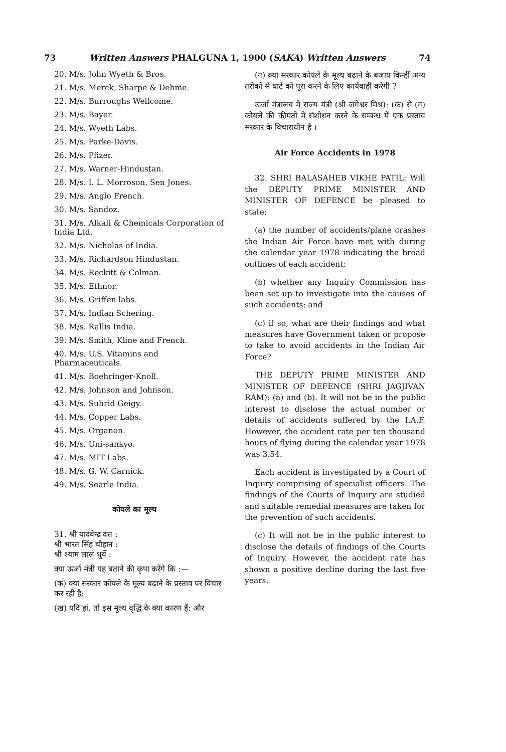73 Written Answers PHALGUNA 1, 1900 (SAKA) Written Answers 74
20. M/s. John Wyeth & Bros.
21. M/s. Merck, Sharpe & Dehme.
22. M/s. Burroughs Wellcome.
23. M/s. Bayer.
24. M/s. Wyeth Labs.
25. M/s. Parke-Davis.
26. M/s. Pfizer.
27. M/s. Warner-Hindustan.
28. M/s. I. L. Morroson, Sen Jones.
29. M/s. Anglo French.
30. M/s. Sandoz.
31. M/s. Alkali & Chemicals Corporation of India Ltd.
32. M/s. Nicholas of India.
33. M/s. Richardson Hindustan.
34. M/s. Reckitt & Colman.
35. M/s. Ethnor.
36. M/s. Griffen labs.
37. M/s. Indian Schering.
38. M/s. Rallis India.
39. M/s. Smith, Kline and French.
40. M/s. U.S. Vitamins and Pharmaceuticals.
41. M/s. Boehringer-Knoll.
42. M/s. Johnson and Johnson.
43. M/s. Suhrid Geigy.
44. M/s. Copper Labs.
45. M/s. Organon.
46. M/s. Uni-sankyo.
47. M/s. MIT Labs.
48. M/s. G. W. Carnick.
49. M/s. Searle India.
कोयले का मूल्य
31. श्री यादवेन्द्र दत्त :
श्री भारत सिंह चौहान :
श्री श्याम लाल धुर्वे :
क्या ऊर्जा मंत्री यह बताने की कृपा करेंगे कि :—
(क) क्या सरकार कोयले के मूल्य बढ़ाने के प्रस्ताव पर विचार कर रही है;
(ख) यदि हां, तो इस मूल्य वृद्धि के क्या कारण हैं; और
(ग) क्या सरकार कोयले के मूल्य बढ़ाने के बजाय किन्हीं अन्य तरीकों से घाटे को पूरा करने के लिए कार्यवाही करेगी ?
ऊर्जा मंत्रालय में राज्य मंत्री (श्री जगेश्वर मिश्र): (क) से (ग) कोयले की कीमतों में संशोधन करने के सम्बन्ध में एक प्रस्ताव सरकार के विचाराधीन है ।
Air Force Accidents in 1978
32. SHRI BALASAHEB VIKHE PATIL: Will the DEPUTY PRIME MINISTER AND MINISTER OF DEFENCE be pleased to state:
(a) the number of accidents/plane crashes the Indian Air Force have met with during the calendar year 1978 indicating the broad outlines of each accident;
(b) whether any Inquiry Commission has been set up to investigate into the causes of such accidents; and
(c) if so, what are their findings and what measures have Government taken or propose to take to avoid accidents in the Indian Air Force?
THE DEPUTY PRIME MINISTER AND MINISTER OF DEFENCE (SHRI JAGJIVAN RAM): (a) and (b). It will not be in the public interest to disclose the actual number or details of accidents suffered by the I.A.F. However, the accident rate per ten thousand hours of flying during the calendar year 1978 was 3.54.
Each accident is investigated by a Court of Inquiry comprising of specialist officers. The findings of the Courts of Inquiry are studied and suitable remedial measures are taken for the prevention of such accidents.
(c) It will not be in the public interest to disclose the details of findings of the Courts of Inquiry. However, the accident rate has shown a positive decline during the last five years.